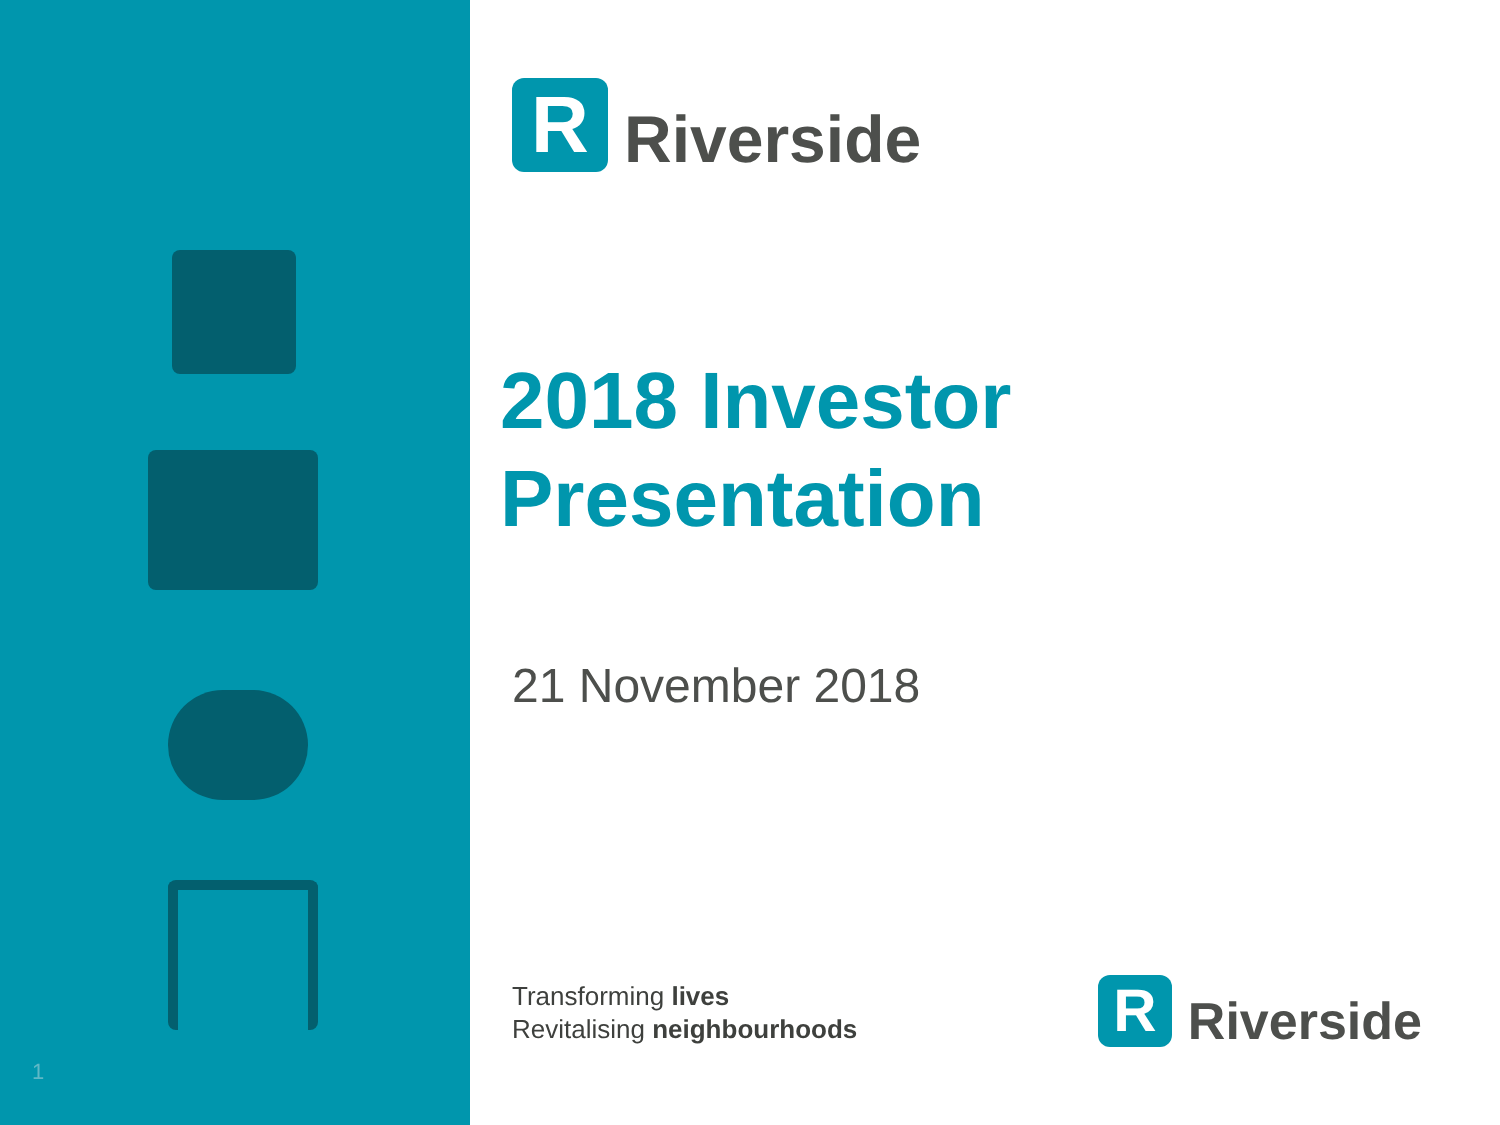1
R
Riverside
2018 Investor
Presentation
21 November 2018
Transforming lives
Revitalising neighbourhoods
R
Riverside